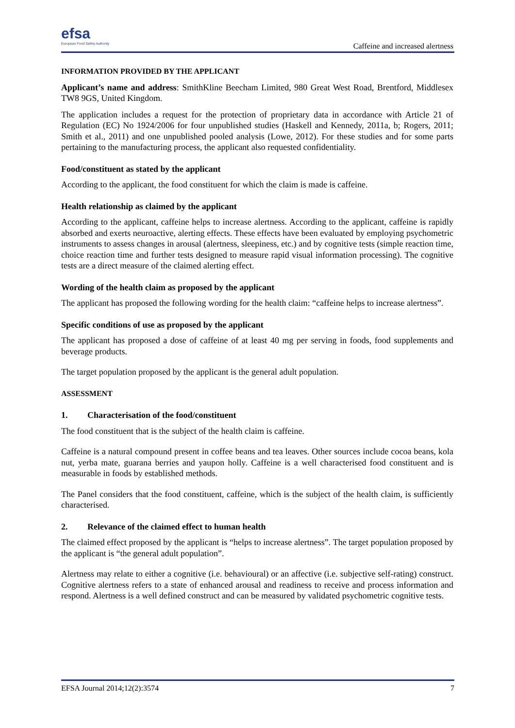efsa
European Food Safety Authority
Caffeine and increased alertness
INFORMATION PROVIDED BY THE APPLICANT
Applicant’s name and address: SmithKline Beecham Limited, 980 Great West Road, Brentford, Middlesex TW8 9GS, United Kingdom.
The application includes a request for the protection of proprietary data in accordance with Article 21 of Regulation (EC) No 1924/2006 for four unpublished studies (Haskell and Kennedy, 2011a, b; Rogers, 2011; Smith et al., 2011) and one unpublished pooled analysis (Lowe, 2012). For these studies and for some parts pertaining to the manufacturing process, the applicant also requested confidentiality.
Food/constituent as stated by the applicant
According to the applicant, the food constituent for which the claim is made is caffeine.
Health relationship as claimed by the applicant
According to the applicant, caffeine helps to increase alertness. According to the applicant, caffeine is rapidly absorbed and exerts neuroactive, alerting effects. These effects have been evaluated by employing psychometric instruments to assess changes in arousal (alertness, sleepiness, etc.) and by cognitive tests (simple reaction time, choice reaction time and further tests designed to measure rapid visual information processing). The cognitive tests are a direct measure of the claimed alerting effect.
Wording of the health claim as proposed by the applicant
The applicant has proposed the following wording for the health claim: “caffeine helps to increase alertness”.
Specific conditions of use as proposed by the applicant
The applicant has proposed a dose of caffeine of at least 40 mg per serving in foods, food supplements and beverage products.
The target population proposed by the applicant is the general adult population.
ASSESSMENT
1. Characterisation of the food/constituent
The food constituent that is the subject of the health claim is caffeine.
Caffeine is a natural compound present in coffee beans and tea leaves. Other sources include cocoa beans, kola nut, yerba mate, guarana berries and yaupon holly. Caffeine is a well characterised food constituent and is measurable in foods by established methods.
The Panel considers that the food constituent, caffeine, which is the subject of the health claim, is sufficiently characterised.
2. Relevance of the claimed effect to human health
The claimed effect proposed by the applicant is “helps to increase alertness”. The target population proposed by the applicant is “the general adult population”.
Alertness may relate to either a cognitive (i.e. behavioural) or an affective (i.e. subjective self-rating) construct. Cognitive alertness refers to a state of enhanced arousal and readiness to receive and process information and respond. Alertness is a well defined construct and can be measured by validated psychometric cognitive tests.
EFSA Journal 2014;12(2):3574 7